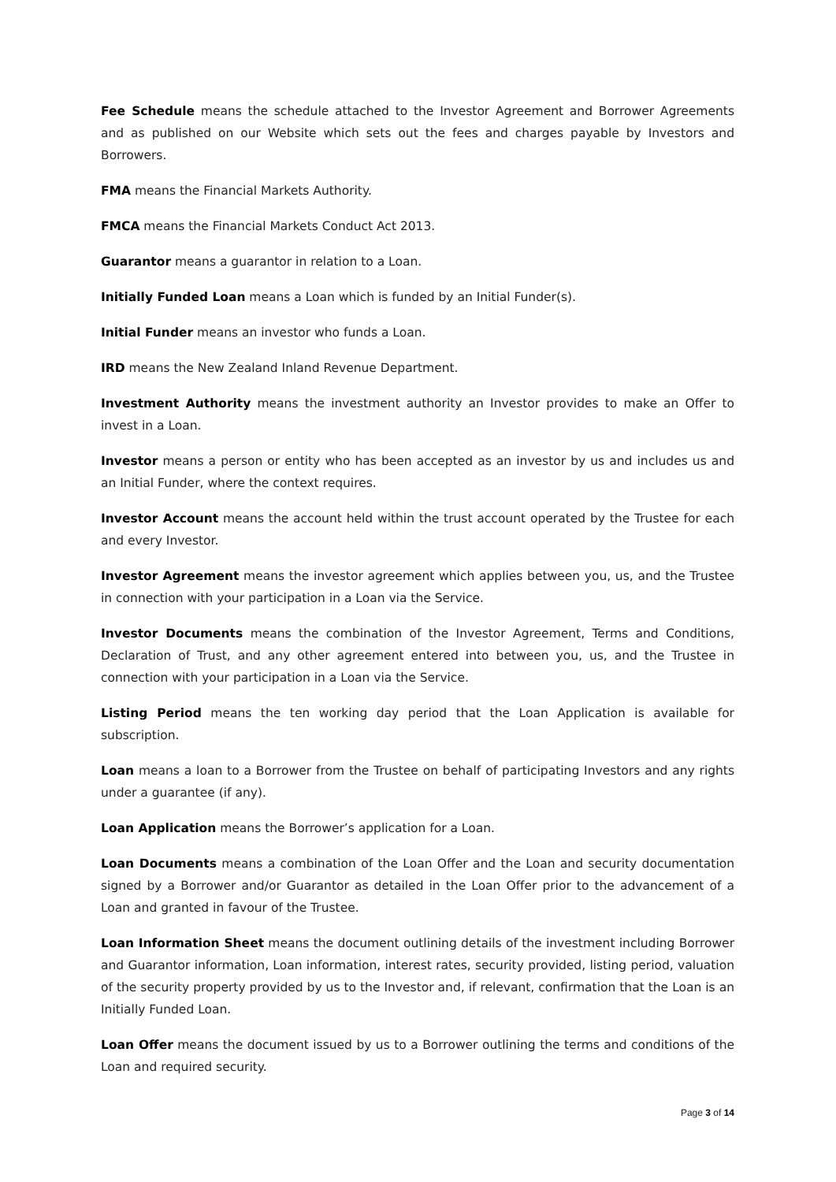Fee Schedule means the schedule attached to the Investor Agreement and Borrower Agreements and as published on our Website which sets out the fees and charges payable by Investors and Borrowers.
FMA means the Financial Markets Authority.
FMCA means the Financial Markets Conduct Act 2013.
Guarantor means a guarantor in relation to a Loan.
Initially Funded Loan means a Loan which is funded by an Initial Funder(s).
Initial Funder means an investor who funds a Loan.
IRD means the New Zealand Inland Revenue Department.
Investment Authority means the investment authority an Investor provides to make an Offer to invest in a Loan.
Investor means a person or entity who has been accepted as an investor by us and includes us and an Initial Funder, where the context requires.
Investor Account means the account held within the trust account operated by the Trustee for each and every Investor.
Investor Agreement means the investor agreement which applies between you, us, and the Trustee in connection with your participation in a Loan via the Service.
Investor Documents means the combination of the Investor Agreement, Terms and Conditions, Declaration of Trust, and any other agreement entered into between you, us, and the Trustee in connection with your participation in a Loan via the Service.
Listing Period means the ten working day period that the Loan Application is available for subscription.
Loan means a loan to a Borrower from the Trustee on behalf of participating Investors and any rights under a guarantee (if any).
Loan Application means the Borrower’s application for a Loan.
Loan Documents means a combination of the Loan Offer and the Loan and security documentation signed by a Borrower and/or Guarantor as detailed in the Loan Offer prior to the advancement of a Loan and granted in favour of the Trustee.
Loan Information Sheet means the document outlining details of the investment including Borrower and Guarantor information, Loan information, interest rates, security provided, listing period, valuation of the security property provided by us to the Investor and, if relevant, confirmation that the Loan is an Initially Funded Loan.
Loan Offer means the document issued by us to a Borrower outlining the terms and conditions of the Loan and required security.
Page 3 of 14